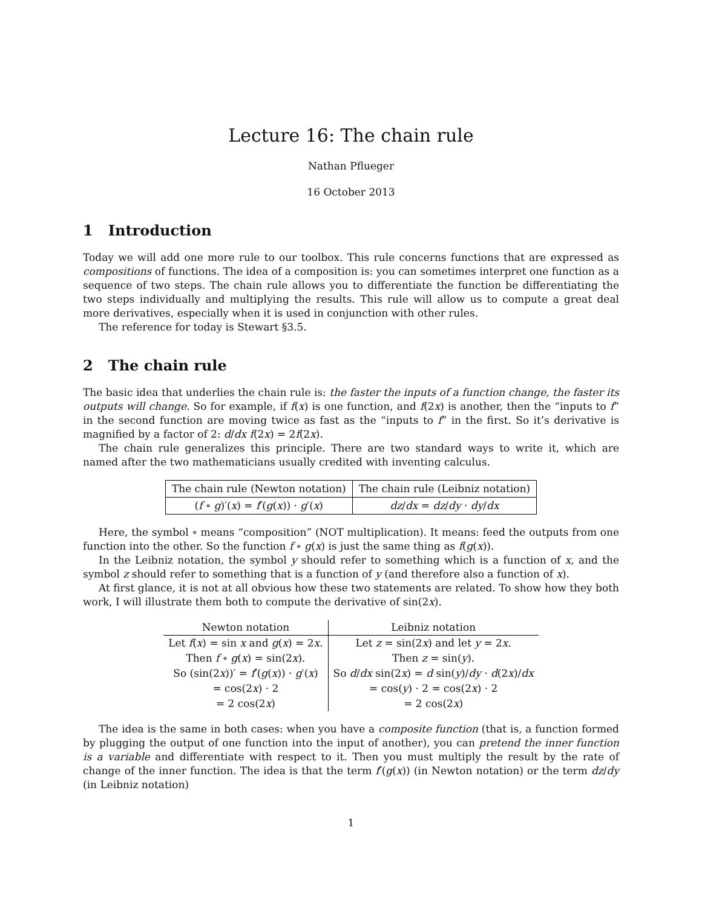Lecture 16: The chain rule
Nathan Pflueger
16 October 2013
1 Introduction
Today we will add one more rule to our toolbox. This rule concerns functions that are expressed as compositions of functions. The idea of a composition is: you can sometimes interpret one function as a sequence of two steps. The chain rule allows you to differentiate the function be differentiating the two steps individually and multiplying the results. This rule will allow us to compute a great deal more derivatives, especially when it is used in conjunction with other rules.
The reference for today is Stewart §3.5.
2 The chain rule
The basic idea that underlies the chain rule is: the faster the inputs of a function change, the faster its outputs will change. So for example, if f(x) is one function, and f(2x) is another, then the “inputs to f” in the second function are moving twice as fast as the “inputs to f” in the first. So it’s derivative is magnified by a factor of 2: d/dx f(2x) = 2f(2x).
The chain rule generalizes this principle. There are two standard ways to write it, which are named after the two mathematicians usually credited with inventing calculus.
| The chain rule (Newton notation) | The chain rule (Leibniz notation) |
| --- | --- |
| ( f ∘ g )′( x ) = f ′( g ( x )) · g ′( x ) | dz / dx = dz / dy · dy / dx |
Here, the symbol ∘ means “composition” (NOT multiplication). It means: feed the outputs from one function into the other. So the function f ∘ g(x) is just the same thing as f(g(x)).
In the Leibniz notation, the symbol y should refer to something which is a function of x, and the symbol z should refer to something that is a function of y (and therefore also a function of x).
At first glance, it is not at all obvious how these two statements are related. To show how they both work, I will illustrate them both to compute the derivative of sin(2x).
| Newton notation | Leibniz notation |
| --- | --- |
| Let f ( x ) = sin x and g ( x ) = 2 x . | Let z = sin(2 x ) and let y = 2 x . |
| Then f ∘ g ( x ) = sin(2 x ). | Then z = sin( y ). |
| So (sin(2 x ))′ = f ′( g ( x )) · g ′( x ) | So d / dx sin(2 x ) = d sin( y )/ dy · d (2 x )/ dx |
| = cos(2 x ) · 2 | = cos( y ) · 2 = cos(2 x ) · 2 |
| = 2 cos(2 x ) | = 2 cos(2 x ) |
The idea is the same in both cases: when you have a composite function (that is, a function formed by plugging the output of one function into the input of another), you can pretend the inner function is a variable and differentiate with respect to it. Then you must multiply the result by the rate of change of the inner function. The idea is that the term f′(g(x)) (in Newton notation) or the term dz/dy (in Leibniz notation)
1